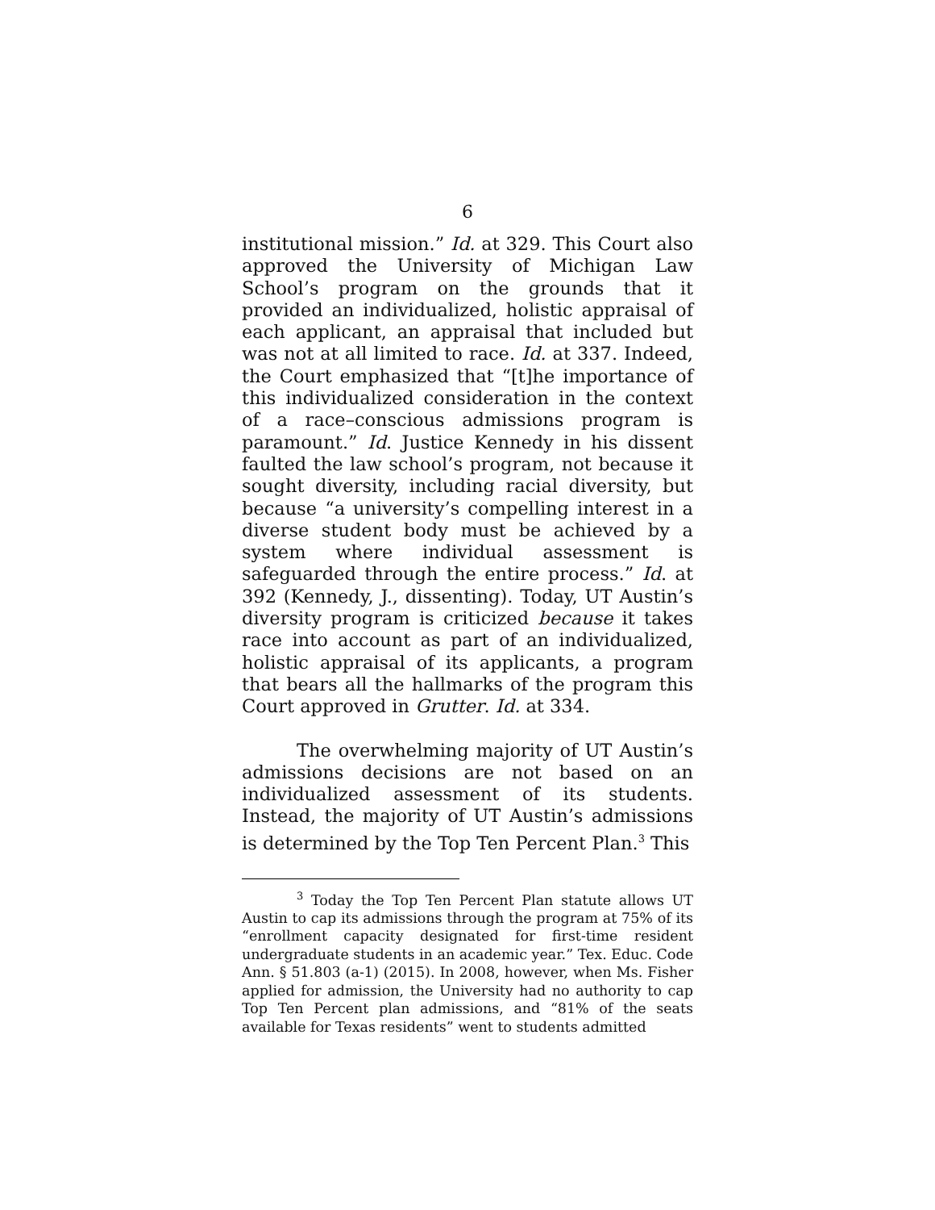6
institutional mission.” Id. at 329. This Court also approved the University of Michigan Law School’s program on the grounds that it provided an individualized, holistic appraisal of each applicant, an appraisal that included but was not at all limited to race. Id. at 337. Indeed, the Court emphasized that “[t]he importance of this individualized consideration in the context of a race–conscious admissions program is paramount.” Id. Justice Kennedy in his dissent faulted the law school’s program, not because it sought diversity, including racial diversity, but because “a university’s compelling interest in a diverse student body must be achieved by a system where individual assessment is safeguarded through the entire process.” Id. at 392 (Kennedy, J., dissenting). Today, UT Austin’s diversity program is criticized because it takes race into account as part of an individualized, holistic appraisal of its applicants, a program that bears all the hallmarks of the program this Court approved in Grutter. Id. at 334.
The overwhelming majority of UT Austin’s admissions decisions are not based on an individualized assessment of its students. Instead, the majority of UT Austin’s admissions is determined by the Top Ten Percent Plan.<sup>3</sup> This
<sup>3</sup> Today the Top Ten Percent Plan statute allows UT Austin to cap its admissions through the program at 75% of its “enrollment capacity designated for first-time resident undergraduate students in an academic year.” Tex. Educ. Code Ann. § 51.803 (a-1) (2015). In 2008, however, when Ms. Fisher applied for admission, the University had no authority to cap Top Ten Percent plan admissions, and “81% of the seats available for Texas residents” went to students admitted